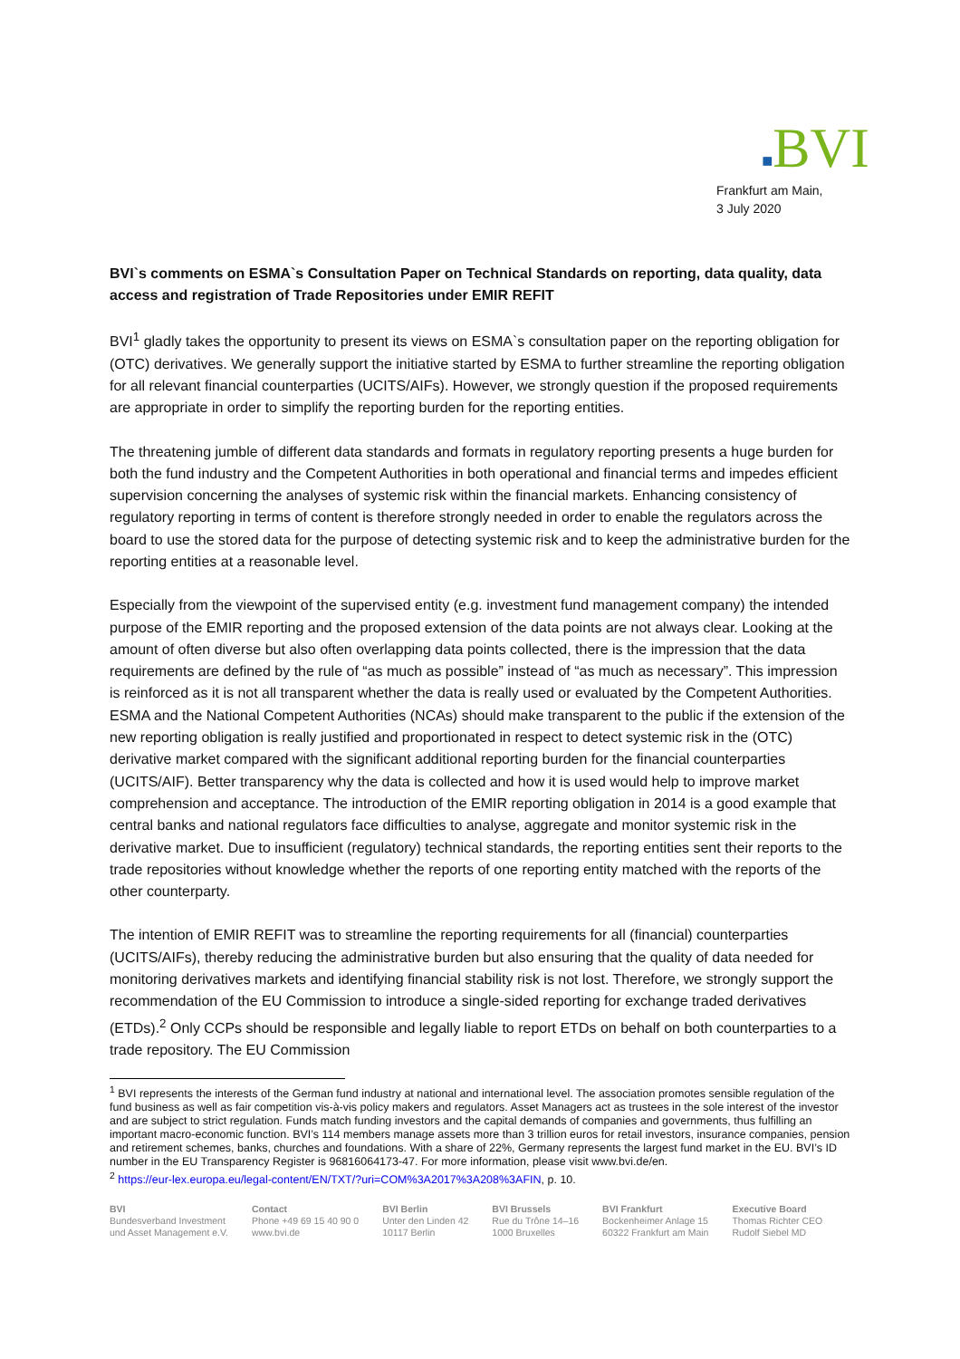■BVI
Frankfurt am Main,
3 July 2020
BVI`s comments on ESMA`s Consultation Paper on Technical Standards on reporting, data quality, data access and registration of Trade Repositories under EMIR REFIT
BVI<sup>1</sup> gladly takes the opportunity to present its views on ESMA`s consultation paper on the reporting obligation for (OTC) derivatives. We generally support the initiative started by ESMA to further streamline the reporting obligation for all relevant financial counterparties (UCITS/AIFs). However, we strongly question if the proposed requirements are appropriate in order to simplify the reporting burden for the reporting entities.
The threatening jumble of different data standards and formats in regulatory reporting presents a huge burden for both the fund industry and the Competent Authorities in both operational and financial terms and impedes efficient supervision concerning the analyses of systemic risk within the financial markets. Enhancing consistency of regulatory reporting in terms of content is therefore strongly needed in order to enable the regulators across the board to use the stored data for the purpose of detecting systemic risk and to keep the administrative burden for the reporting entities at a reasonable level.
Especially from the viewpoint of the supervised entity (e.g. investment fund management company) the intended purpose of the EMIR reporting and the proposed extension of the data points are not always clear. Looking at the amount of often diverse but also often overlapping data points collected, there is the impression that the data requirements are defined by the rule of “as much as possible” instead of “as much as necessary”. This impression is reinforced as it is not all transparent whether the data is really used or evaluated by the Competent Authorities. ESMA and the National Competent Authorities (NCAs) should make transparent to the public if the extension of the new reporting obligation is really justified and proportionated in respect to detect systemic risk in the (OTC) derivative market compared with the significant additional reporting burden for the financial counterparties (UCITS/AIF). Better transparency why the data is collected and how it is used would help to improve market comprehension and acceptance. The introduction of the EMIR reporting obligation in 2014 is a good example that central banks and national regulators face difficulties to analyse, aggregate and monitor systemic risk in the derivative market. Due to insufficient (regulatory) technical standards, the reporting entities sent their reports to the trade repositories without knowledge whether the reports of one reporting entity matched with the reports of the other counterparty.
The intention of EMIR REFIT was to streamline the reporting requirements for all (financial) counterparties (UCITS/AIFs), thereby reducing the administrative burden but also ensuring that the quality of data needed for monitoring derivatives markets and identifying financial stability risk is not lost. Therefore, we strongly support the recommendation of the EU Commission to introduce a single-sided reporting for exchange traded derivatives (ETDs).<sup>2</sup> Only CCPs should be responsible and legally liable to report ETDs on behalf on both counterparties to a trade repository. The EU Commission
<sup>1</sup> BVI represents the interests of the German fund industry at national and international level. The association promotes sensible regulation of the fund business as well as fair competition vis-à-vis policy makers and regulators. Asset Managers act as trustees in the sole interest of the investor and are subject to strict regulation. Funds match funding investors and the capital demands of companies and governments, thus fulfilling an important macro-economic function. BVI’s 114 members manage assets more than 3 trillion euros for retail investors, insurance companies, pension and retirement schemes, banks, churches and foundations. With a share of 22%, Germany represents the largest fund market in the EU. BVI’s ID number in the EU Transparency Register is 96816064173-47. For more information, please visit www.bvi.de/en.
<sup>2</sup> https://eur-lex.europa.eu/legal-content/EN/TXT/?uri=COM%3A2017%3A208%3AFIN, p. 10.
BVI
Bundesverband Investment
und Asset Management e.V.
Contact
Phone +49 69 15 40 90 0
www.bvi.de
BVI Berlin
Unter den Linden 42
10117 Berlin
BVI Brussels
Rue du Trône 14–16
1000 Bruxelles
BVI Frankfurt
Bockenheimer Anlage 15
60322 Frankfurt am Main
Executive Board
Thomas Richter CEO
Rudolf Siebel MD